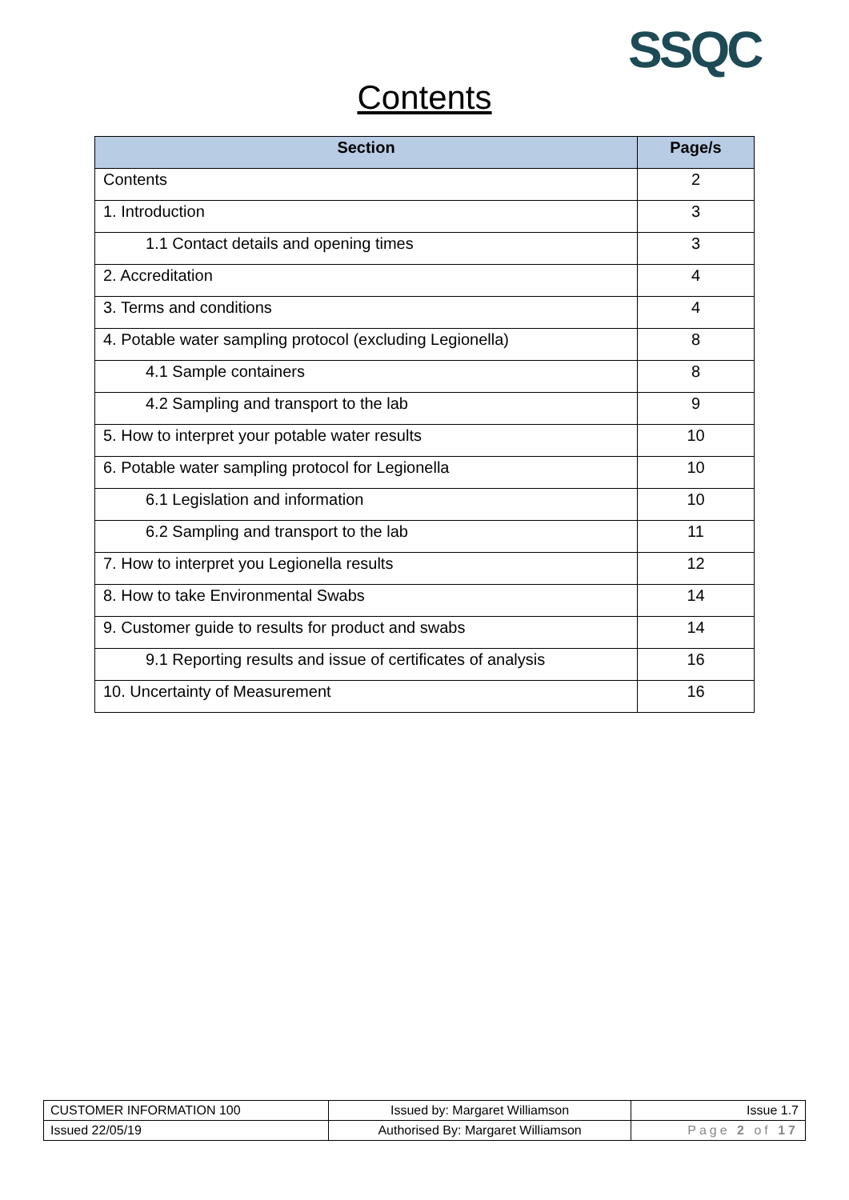SSQC
Contents
| Section | Page/s |
| --- | --- |
| Contents | 2 |
| 1. Introduction | 3 |
| 1.1 Contact details and opening times | 3 |
| 2. Accreditation | 4 |
| 3. Terms and conditions | 4 |
| 4. Potable water sampling protocol (excluding Legionella) | 8 |
| 4.1 Sample containers | 8 |
| 4.2 Sampling and transport to the lab | 9 |
| 5. How to interpret your potable water results | 10 |
| 6. Potable water sampling protocol for Legionella | 10 |
| 6.1 Legislation and information | 10 |
| 6.2 Sampling and transport to the lab | 11 |
| 7. How to interpret you Legionella results | 12 |
| 8. How to take Environmental Swabs | 14 |
| 9. Customer guide to results for product and swabs | 14 |
| 9.1 Reporting results and issue of certificates of analysis | 16 |
| 10. Uncertainty of Measurement | 16 |
| CUSTOMER INFORMATION 100 | Issued by: Margaret Williamson | Issue 1.7 |
| Issued 22/05/19 | Authorised By: Margaret Williamson | Page 2 of 17 |